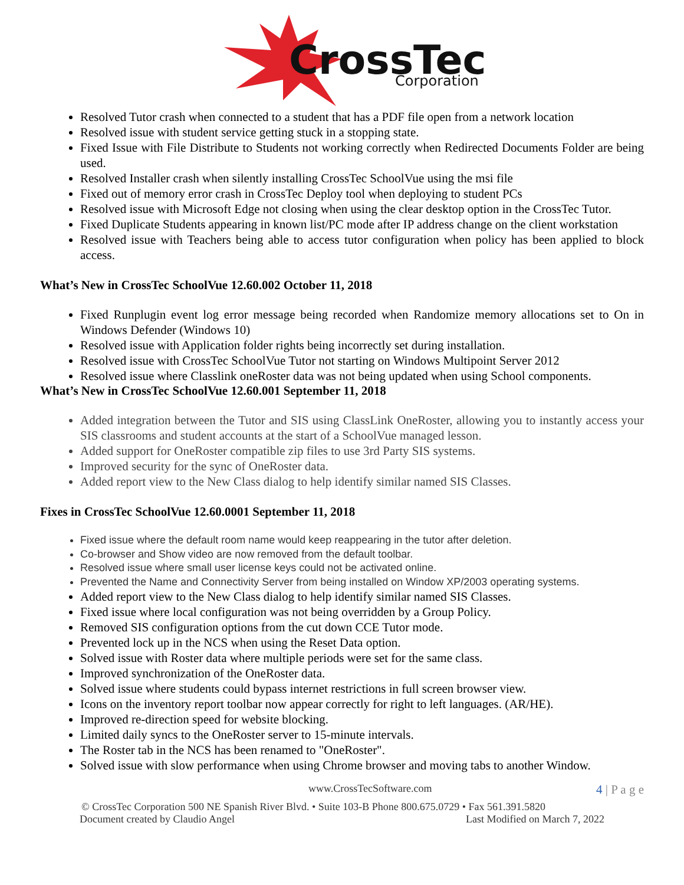CrossTec
Corporation
Resolved Tutor crash when connected to a student that has a PDF file open from a network location
Resolved issue with student service getting stuck in a stopping state.
Fixed Issue with File Distribute to Students not working correctly when Redirected Documents Folder are being used.
Resolved Installer crash when silently installing CrossTec SchoolVue using the msi file
Fixed out of memory error crash in CrossTec Deploy tool when deploying to student PCs
Resolved issue with Microsoft Edge not closing when using the clear desktop option in the CrossTec Tutor.
Fixed Duplicate Students appearing in known list/PC mode after IP address change on the client workstation
Resolved issue with Teachers being able to access tutor configuration when policy has been applied to block access.
What’s New in CrossTec SchoolVue 12.60.002 October 11, 2018
Fixed Runplugin event log error message being recorded when Randomize memory allocations set to On in Windows Defender (Windows 10)
Resolved issue with Application folder rights being incorrectly set during installation.
Resolved issue with CrossTec SchoolVue Tutor not starting on Windows Multipoint Server 2012
Resolved issue where Classlink oneRoster data was not being updated when using School components.
What’s New in CrossTec SchoolVue 12.60.001 September 11, 2018
Added integration between the Tutor and SIS using ClassLink OneRoster, allowing you to instantly access your SIS classrooms and student accounts at the start of a SchoolVue managed lesson.
Added support for OneRoster compatible zip files to use 3rd Party SIS systems.
Improved security for the sync of OneRoster data.
Added report view to the New Class dialog to help identify similar named SIS Classes.
Fixes in CrossTec SchoolVue 12.60.0001 September 11, 2018
Fixed issue where the default room name would keep reappearing in the tutor after deletion.
Co-browser and Show video are now removed from the default toolbar.
Resolved issue where small user license keys could not be activated online.
Prevented the Name and Connectivity Server from being installed on Window XP/2003 operating systems.
Added report view to the New Class dialog to help identify similar named SIS Classes.
Fixed issue where local configuration was not being overridden by a Group Policy.
Removed SIS configuration options from the cut down CCE Tutor mode.
Prevented lock up in the NCS when using the Reset Data option.
Solved issue with Roster data where multiple periods were set for the same class.
Improved synchronization of the OneRoster data.
Solved issue where students could bypass internet restrictions in full screen browser view.
Icons on the inventory report toolbar now appear correctly for right to left languages. (AR/HE).
Improved re-direction speed for website blocking.
Limited daily syncs to the OneRoster server to 15-minute intervals.
The Roster tab in the NCS has been renamed to "OneRoster".
Solved issue with slow performance when using Chrome browser and moving tabs to another Window.
www.CrossTecSoftware.com 4 | P a g e
© CrossTec Corporation 500 NE Spanish River Blvd. • Suite 103-B Phone 800.675.0729 • Fax 561.391.5820
Document created by Claudio Angel Last Modified on March 7, 2022